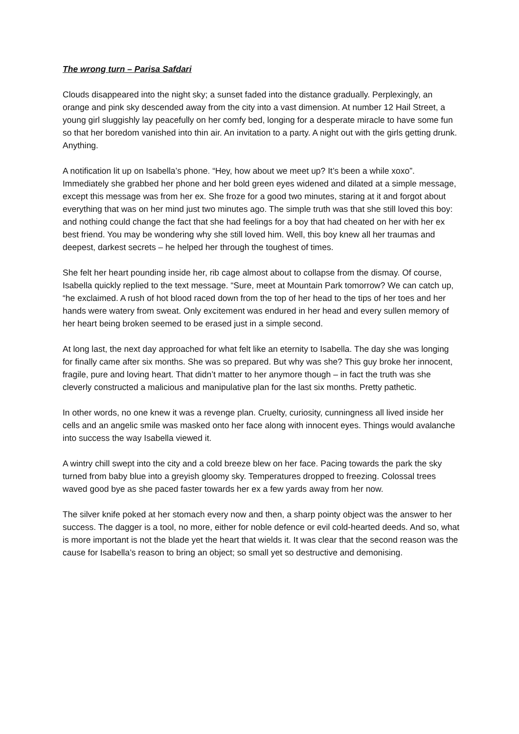The wrong turn – Parisa Safdari
Clouds disappeared into the night sky; a sunset faded into the distance gradually. Perplexingly, an orange and pink sky descended away from the city into a vast dimension. At number 12 Hail Street, a young girl sluggishly lay peacefully on her comfy bed, longing for a desperate miracle to have some fun so that her boredom vanished into thin air. An invitation to a party. A night out with the girls getting drunk. Anything.
A notification lit up on Isabella’s phone. “Hey, how about we meet up? It’s been a while xoxo”. Immediately she grabbed her phone and her bold green eyes widened and dilated at a simple message, except this message was from her ex. She froze for a good two minutes, staring at it and forgot about everything that was on her mind just two minutes ago. The simple truth was that she still loved this boy: and nothing could change the fact that she had feelings for a boy that had cheated on her with her ex best friend. You may be wondering why she still loved him. Well, this boy knew all her traumas and deepest, darkest secrets – he helped her through the toughest of times.
She felt her heart pounding inside her, rib cage almost about to collapse from the dismay. Of course, Isabella quickly replied to the text message. “Sure, meet at Mountain Park tomorrow? We can catch up, “he exclaimed. A rush of hot blood raced down from the top of her head to the tips of her toes and her hands were watery from sweat. Only excitement was endured in her head and every sullen memory of her heart being broken seemed to be erased just in a simple second.
At long last, the next day approached for what felt like an eternity to Isabella. The day she was longing for finally came after six months. She was so prepared. But why was she? This guy broke her innocent, fragile, pure and loving heart. That didn’t matter to her anymore though – in fact the truth was she cleverly constructed a malicious and manipulative plan for the last six months. Pretty pathetic.
In other words, no one knew it was a revenge plan. Cruelty, curiosity, cunningness all lived inside her cells and an angelic smile was masked onto her face along with innocent eyes. Things would avalanche into success the way Isabella viewed it.
A wintry chill swept into the city and a cold breeze blew on her face. Pacing towards the park the sky turned from baby blue into a greyish gloomy sky. Temperatures dropped to freezing. Colossal trees waved good bye as she paced faster towards her ex a few yards away from her now.
The silver knife poked at her stomach every now and then, a sharp pointy object was the answer to her success. The dagger is a tool, no more, either for noble defence or evil cold-hearted deeds. And so, what is more important is not the blade yet the heart that wields it. It was clear that the second reason was the cause for Isabella’s reason to bring an object; so small yet so destructive and demonising.